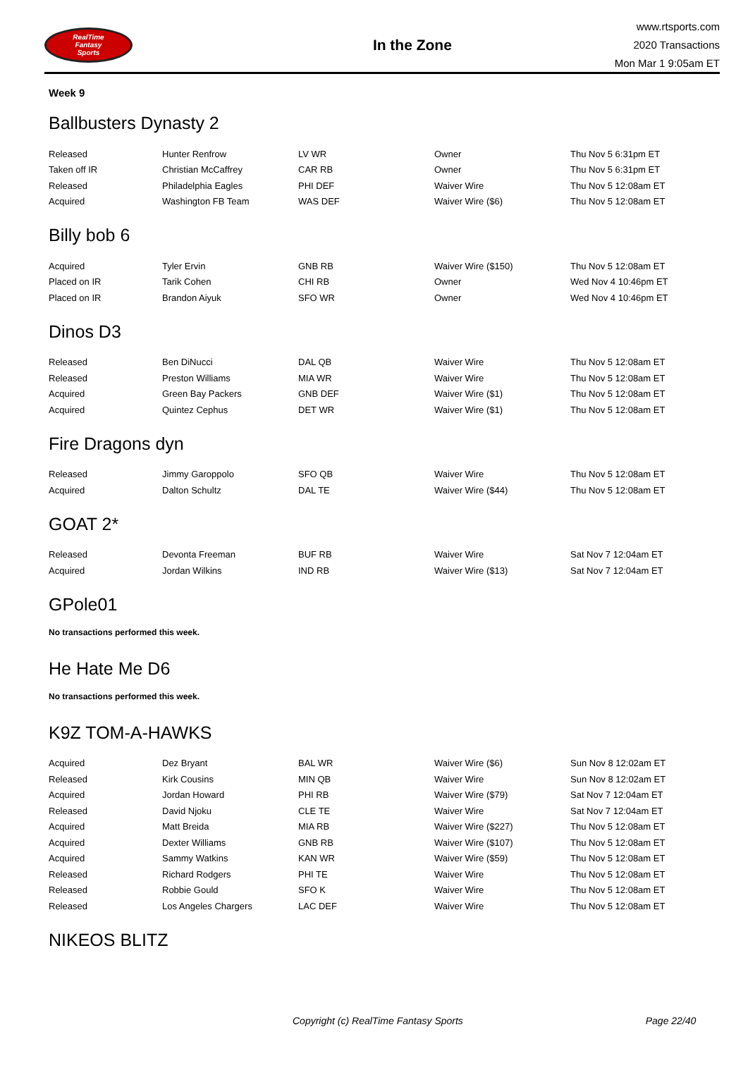RealTime
Fantasy
Sports
In the Zone
www.rtsports.com
2020 Transactions
Mon Mar 1 9:05am ET
Week 9
Ballbusters Dynasty 2
| Released | Hunter Renfrow | LV WR | Owner | Thu Nov 5 6:31pm ET |
| Taken off IR | Christian McCaffrey | CAR RB | Owner | Thu Nov 5 6:31pm ET |
| Released | Philadelphia Eagles | PHI DEF | Waiver Wire | Thu Nov 5 12:08am ET |
| Acquired | Washington FB Team | WAS DEF | Waiver Wire ($6) | Thu Nov 5 12:08am ET |
Billy bob 6
| Acquired | Tyler Ervin | GNB RB | Waiver Wire ($150) | Thu Nov 5 12:08am ET |
| Placed on IR | Tarik Cohen | CHI RB | Owner | Wed Nov 4 10:46pm ET |
| Placed on IR | Brandon Aiyuk | SFO WR | Owner | Wed Nov 4 10:46pm ET |
Dinos D3
| Released | Ben DiNucci | DAL QB | Waiver Wire | Thu Nov 5 12:08am ET |
| Released | Preston Williams | MIA WR | Waiver Wire | Thu Nov 5 12:08am ET |
| Acquired | Green Bay Packers | GNB DEF | Waiver Wire ($1) | Thu Nov 5 12:08am ET |
| Acquired | Quintez Cephus | DET WR | Waiver Wire ($1) | Thu Nov 5 12:08am ET |
Fire Dragons dyn
| Released | Jimmy Garoppolo | SFO QB | Waiver Wire | Thu Nov 5 12:08am ET |
| Acquired | Dalton Schultz | DAL TE | Waiver Wire ($44) | Thu Nov 5 12:08am ET |
GOAT 2*
| Released | Devonta Freeman | BUF RB | Waiver Wire | Sat Nov 7 12:04am ET |
| Acquired | Jordan Wilkins | IND RB | Waiver Wire ($13) | Sat Nov 7 12:04am ET |
GPole01
No transactions performed this week.
He Hate Me D6
No transactions performed this week.
K9Z TOM-A-HAWKS
| Acquired | Dez Bryant | BAL WR | Waiver Wire ($6) | Sun Nov 8 12:02am ET |
| Released | Kirk Cousins | MIN QB | Waiver Wire | Sun Nov 8 12:02am ET |
| Acquired | Jordan Howard | PHI RB | Waiver Wire ($79) | Sat Nov 7 12:04am ET |
| Released | David Njoku | CLE TE | Waiver Wire | Sat Nov 7 12:04am ET |
| Acquired | Matt Breida | MIA RB | Waiver Wire ($227) | Thu Nov 5 12:08am ET |
| Acquired | Dexter Williams | GNB RB | Waiver Wire ($107) | Thu Nov 5 12:08am ET |
| Acquired | Sammy Watkins | KAN WR | Waiver Wire ($59) | Thu Nov 5 12:08am ET |
| Released | Richard Rodgers | PHI TE | Waiver Wire | Thu Nov 5 12:08am ET |
| Released | Robbie Gould | SFO K | Waiver Wire | Thu Nov 5 12:08am ET |
| Released | Los Angeles Chargers | LAC DEF | Waiver Wire | Thu Nov 5 12:08am ET |
NIKEOS BLITZ
Copyright (c) RealTime Fantasy Sports Page 22/40